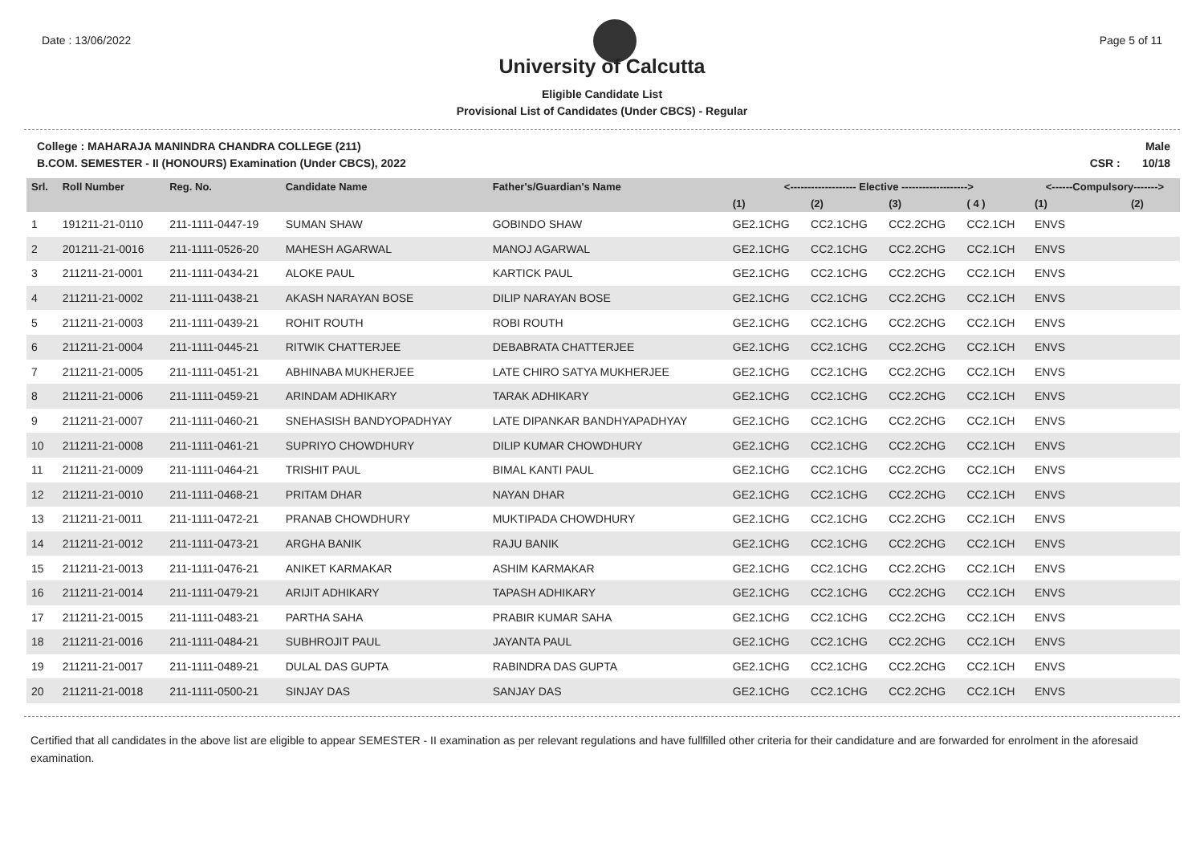Date : 13/06/2022 Page 5 of 11
University of Calcutta
Eligible Candidate List
Provisional List of Candidates (Under CBCS) - Regular
College : MAHARAJA MANINDRA CHANDRA COLLEGE (211)
B.COM. SEMESTER - II (HONOURS) Examination (Under CBCS), 2022
Male
CSR : 10/18
| Srl. | Roll Number | Reg. No. | Candidate Name | Father's/Guardian's Name | <------------------- Elective -------------------> | | | | <------Compulsory-------> | |
| --- | --- | --- | --- | --- | --- | --- | --- | --- | --- | --- |
| | | | | | (1) | (2) | (3) | ( 4 ) | (1) | (2) |
| 1 | 191211-21-0110 | 211-1111-0447-19 | SUMAN SHAW | GOBINDO SHAW | GE2.1CHG | CC2.1CHG | CC2.2CHG | CC2.1CH | ENVS | |
| 2 | 201211-21-0016 | 211-1111-0526-20 | MAHESH AGARWAL | MANOJ AGARWAL | GE2.1CHG | CC2.1CHG | CC2.2CHG | CC2.1CH | ENVS | |
| 3 | 211211-21-0001 | 211-1111-0434-21 | ALOKE PAUL | KARTICK PAUL | GE2.1CHG | CC2.1CHG | CC2.2CHG | CC2.1CH | ENVS | |
| 4 | 211211-21-0002 | 211-1111-0438-21 | AKASH NARAYAN BOSE | DILIP NARAYAN BOSE | GE2.1CHG | CC2.1CHG | CC2.2CHG | CC2.1CH | ENVS | |
| 5 | 211211-21-0003 | 211-1111-0439-21 | ROHIT ROUTH | ROBI ROUTH | GE2.1CHG | CC2.1CHG | CC2.2CHG | CC2.1CH | ENVS | |
| 6 | 211211-21-0004 | 211-1111-0445-21 | RITWIK CHATTERJEE | DEBABRATA CHATTERJEE | GE2.1CHG | CC2.1CHG | CC2.2CHG | CC2.1CH | ENVS | |
| 7 | 211211-21-0005 | 211-1111-0451-21 | ABHINABA MUKHERJEE | LATE CHIRO SATYA MUKHERJEE | GE2.1CHG | CC2.1CHG | CC2.2CHG | CC2.1CH | ENVS | |
| 8 | 211211-21-0006 | 211-1111-0459-21 | ARINDAM ADHIKARY | TARAK ADHIKARY | GE2.1CHG | CC2.1CHG | CC2.2CHG | CC2.1CH | ENVS | |
| 9 | 211211-21-0007 | 211-1111-0460-21 | SNEHASISH BANDYOPADHYAY | LATE DIPANKAR BANDHYAPADHYAY | GE2.1CHG | CC2.1CHG | CC2.2CHG | CC2.1CH | ENVS | |
| 10 | 211211-21-0008 | 211-1111-0461-21 | SUPRIYO CHOWDHURY | DILIP KUMAR CHOWDHURY | GE2.1CHG | CC2.1CHG | CC2.2CHG | CC2.1CH | ENVS | |
| 11 | 211211-21-0009 | 211-1111-0464-21 | TRISHIT PAUL | BIMAL KANTI PAUL | GE2.1CHG | CC2.1CHG | CC2.2CHG | CC2.1CH | ENVS | |
| 12 | 211211-21-0010 | 211-1111-0468-21 | PRITAM DHAR | NAYAN DHAR | GE2.1CHG | CC2.1CHG | CC2.2CHG | CC2.1CH | ENVS | |
| 13 | 211211-21-0011 | 211-1111-0472-21 | PRANAB CHOWDHURY | MUKTIPADA CHOWDHURY | GE2.1CHG | CC2.1CHG | CC2.2CHG | CC2.1CH | ENVS | |
| 14 | 211211-21-0012 | 211-1111-0473-21 | ARGHA BANIK | RAJU BANIK | GE2.1CHG | CC2.1CHG | CC2.2CHG | CC2.1CH | ENVS | |
| 15 | 211211-21-0013 | 211-1111-0476-21 | ANIKET KARMAKAR | ASHIM KARMAKAR | GE2.1CHG | CC2.1CHG | CC2.2CHG | CC2.1CH | ENVS | |
| 16 | 211211-21-0014 | 211-1111-0479-21 | ARIJIT ADHIKARY | TAPASH ADHIKARY | GE2.1CHG | CC2.1CHG | CC2.2CHG | CC2.1CH | ENVS | |
| 17 | 211211-21-0015 | 211-1111-0483-21 | PARTHA SAHA | PRABIR KUMAR SAHA | GE2.1CHG | CC2.1CHG | CC2.2CHG | CC2.1CH | ENVS | |
| 18 | 211211-21-0016 | 211-1111-0484-21 | SUBHROJIT PAUL | JAYANTA PAUL | GE2.1CHG | CC2.1CHG | CC2.2CHG | CC2.1CH | ENVS | |
| 19 | 211211-21-0017 | 211-1111-0489-21 | DULAL DAS GUPTA | RABINDRA DAS GUPTA | GE2.1CHG | CC2.1CHG | CC2.2CHG | CC2.1CH | ENVS | |
| 20 | 211211-21-0018 | 211-1111-0500-21 | SINJAY DAS | SANJAY DAS | GE2.1CHG | CC2.1CHG | CC2.2CHG | CC2.1CH | ENVS | |
Certified that all candidates in the above list are eligible to appear SEMESTER - II examination as per relevant regulations and have fullfilled other criteria for their candidature and are forwarded for enrolment in the aforesaid examination.